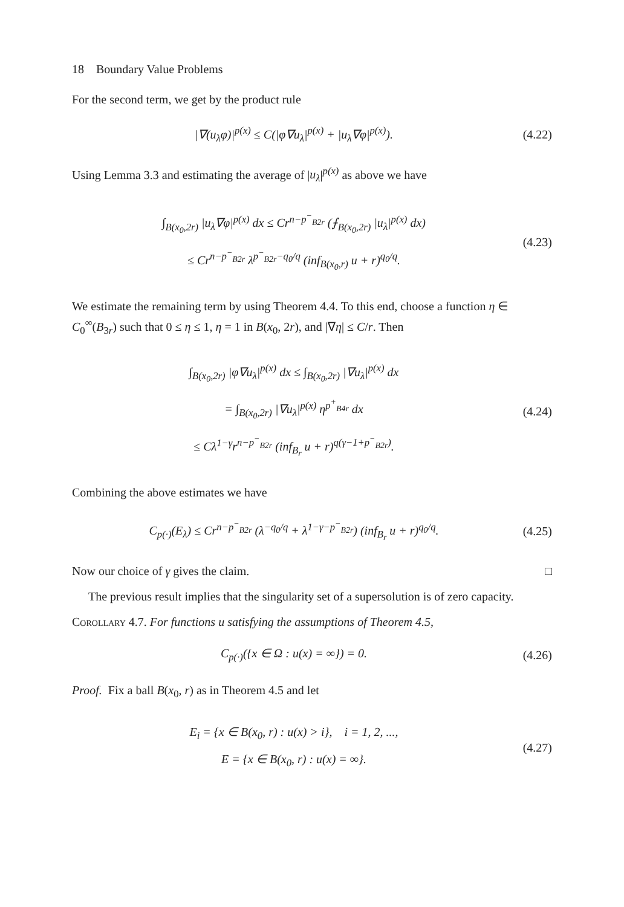18 Boundary Value Problems
For the second term, we get by the product rule
|∇(u<sub>λ</sub>φ)|<sup>p(x)</sup> ≤ C(|φ∇u<sub>λ</sub>|<sup>p(x)</sup> + |u<sub>λ</sub>∇φ|<sup>p(x)</sup>).
(4.22)
Using Lemma 3.3 and estimating the average of |u<sub>λ</sub>|<sup>p(x)</sup> as above we have
∫<sub>B(x<sub>0</sub>,2r)</sub> |u<sub>λ</sub>∇φ|<sup>p(x)</sup> dx ≤ Cr<sup>n−p<sup>−</sup><sub>B2r</sub></sup> (⨍<sub>B(x<sub>0</sub>,2r)</sub> |u<sub>λ</sub>|<sup>p(x)</sup> dx)
≤ Cr<sup>n−p<sup>−</sup><sub>B2r</sub></sup> λ<sup>p<sup>−</sup><sub>B2r</sub>−q<sub>0</sub>/q</sup> (inf<sub>B(x<sub>0</sub>,r)</sub> u + r)<sup>q<sub>0</sub>/q</sup>.
(4.23)
We estimate the remaining term by using Theorem 4.4. To this end, choose a function η ∈ C<sub>0</sub><sup>∞</sup>(B<sub>3r</sub>) such that 0 ≤ η ≤ 1, η = 1 in B(x<sub>0</sub>, 2r), and |∇η| ≤ C/r. Then
∫<sub>B(x<sub>0</sub>,2r)</sub> |φ∇u<sub>λ</sub>|<sup>p(x)</sup> dx ≤ ∫<sub>B(x<sub>0</sub>,2r)</sub> |∇u<sub>λ</sub>|<sup>p(x)</sup> dx
= ∫<sub>B(x<sub>0</sub>,2r)</sub> |∇u<sub>λ</sub>|<sup>p(x)</sup> η<sup>p<sup>+</sup><sub>B4r</sub></sup> dx
≤ Cλ<sup>1−γ</sup>r<sup>n−p<sup>−</sup><sub>B2r</sub></sup> (inf<sub>B<sub>r</sub></sub> u + r)<sup>q(γ−1+p<sup>−</sup><sub>B2r</sub>)</sup>.
(4.24)
Combining the above estimates we have
C<sub>p(·)</sub>(E<sub>λ</sub>) ≤ Cr<sup>n−p<sup>−</sup><sub>B2r</sub></sup> (λ<sup>−q<sub>0</sub>/q</sup> + λ<sup>1−γ−p<sup>−</sup><sub>B2r</sub></sup>) (inf<sub>B<sub>r</sub></sub> u + r)<sup>q<sub>0</sub>/q</sup>.
(4.25)
Now our choice of γ gives the claim. □
The previous result implies that the singularity set of a supersolution is of zero capacity.
Corollary 4.7. For functions u satisfying the assumptions of Theorem 4.5,
C<sub>p(·)</sub>({x ∈ Ω : u(x) = ∞}) = 0.
(4.26)
Proof. Fix a ball B(x<sub>0</sub>, r) as in Theorem 4.5 and let
E<sub>i</sub> = {x ∈ B(x<sub>0</sub>, r) : u(x) > i}, i = 1, 2, ...,
E = {x ∈ B(x<sub>0</sub>, r) : u(x) = ∞}.
(4.27)